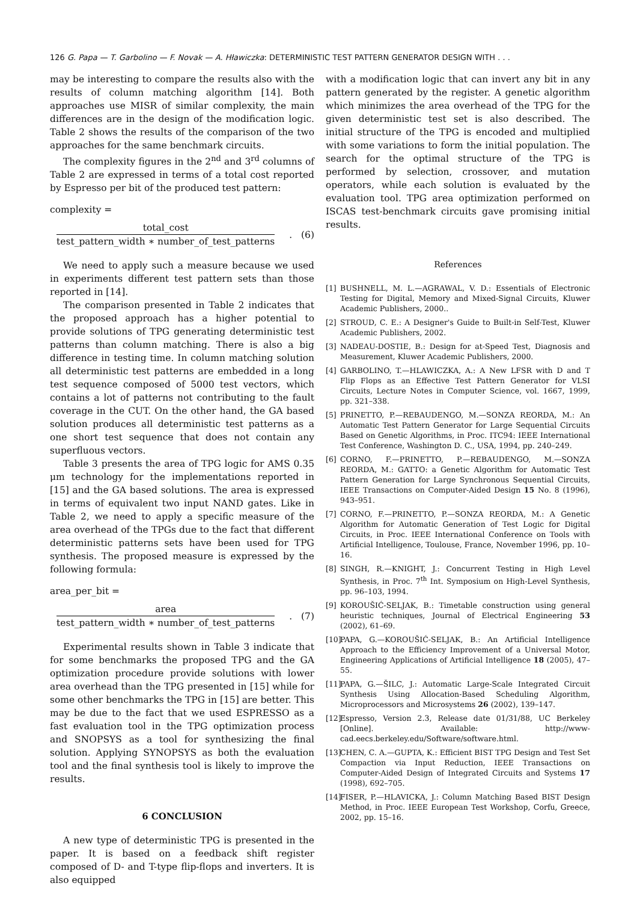126 G. Papa — T. Garbolino — F. Novak — A. Hławiczka: DETERMINISTIC TEST PATTERN GENERATOR DESIGN WITH . . .
may be interesting to compare the results also with the results of column matching algorithm [14]. Both approaches use MISR of similar complexity, the main differences are in the design of the modification logic. Table 2 shows the results of the comparison of the two approaches for the same benchmark circuits.
The complexity figures in the 2<sup>nd</sup> and 3<sup>rd</sup> columns of Table 2 are expressed in terms of a total cost reported by Espresso per bit of the produced test pattern:
complexity =
total_cost
test_pattern_width ∗ number_of_test_patterns
. (6)
We need to apply such a measure because we used in experiments different test pattern sets than those reported in [14].
The comparison presented in Table 2 indicates that the proposed approach has a higher potential to provide solutions of TPG generating deterministic test patterns than column matching. There is also a big difference in testing time. In column matching solution all deterministic test patterns are embedded in a long test sequence composed of 5000 test vectors, which contains a lot of patterns not contributing to the fault coverage in the CUT. On the other hand, the GA based solution produces all deterministic test patterns as a one short test sequence that does not contain any superfluous vectors.
Table 3 presents the area of TPG logic for AMS 0.35 μm technology for the implementations reported in [15] and the GA based solutions. The area is expressed in terms of equivalent two input NAND gates. Like in Table 2, we need to apply a specific measure of the area overhead of the TPGs due to the fact that different deterministic patterns sets have been used for TPG synthesis. The proposed measure is expressed by the following formula:
area_per_bit =
area
test_pattern_width ∗ number_of_test_patterns
. (7)
Experimental results shown in Table 3 indicate that for some benchmarks the proposed TPG and the GA optimization procedure provide solutions with lower area overhead than the TPG presented in [15] while for some other benchmarks the TPG in [15] are better. This may be due to the fact that we used ESPRESSO as a fast evaluation tool in the TPG optimization process and SNOPSYS as a tool for synthesizing the final solution. Applying SYNOPSYS as both the evaluation tool and the final synthesis tool is likely to improve the results.
6 CONCLUSION
A new type of deterministic TPG is presented in the paper. It is based on a feedback shift register composed of D- and T-type flip-flops and inverters. It is also equipped
with a modification logic that can invert any bit in any pattern generated by the register. A genetic algorithm which minimizes the area overhead of the TPG for the given deterministic test set is also described. The initial structure of the TPG is encoded and multiplied with some variations to form the initial population. The search for the optimal structure of the TPG is performed by selection, crossover, and mutation operators, while each solution is evaluated by the evaluation tool. TPG area optimization performed on ISCAS test-benchmark circuits gave promising initial results.
References
[1] BUSHNELL, M. L.—AGRAWAL, V. D.: Essentials of Electronic Testing for Digital, Memory and Mixed-Signal Circuits, Kluwer Academic Publishers, 2000..
[2] STROUD, C. E.: A Designer's Guide to Built-in Self-Test, Kluwer Academic Publishers, 2002.
[3] NADEAU-DOSTIE, B.: Design for at-Speed Test, Diagnosis and Measurement, Kluwer Academic Publishers, 2000.
[4] GARBOLINO, T.—HLAWICZKA, A.: A New LFSR with D and T Flip Flops as an Effective Test Pattern Generator for VLSI Circuits, Lecture Notes in Computer Science, vol. 1667, 1999, pp. 321–338.
[5] PRINETTO, P.—REBAUDENGO, M.—SONZA REORDA, M.: An Automatic Test Pattern Generator for Large Sequential Circuits Based on Genetic Algorithms, in Proc. ITC94: IEEE International Test Conference, Washington D. C., USA, 1994, pp. 240–249.
[6] CORNO, F.—PRINETTO, P.—REBAUDENGO, M.—SONZA REORDA, M.: GATTO: a Genetic Algorithm for Automatic Test Pattern Generation for Large Synchronous Sequential Circuits, IEEE Transactions on Computer-Aided Design 15 No. 8 (1996), 943–951.
[7] CORNO, F.—PRINETTO, P.—SONZA REORDA, M.: A Genetic Algorithm for Automatic Generation of Test Logic for Digital Circuits, in Proc. IEEE International Conference on Tools with Artificial Intelligence, Toulouse, France, November 1996, pp. 10–16.
[8] SINGH, R.—KNIGHT, J.: Concurrent Testing in High Level Synthesis, in Proc. 7<sup>th</sup> Int. Symposium on High-Level Synthesis, pp. 96–103, 1994.
[9] KOROUŠIĆ-SELJAK, B.: Timetable construction using general heuristic techniques, Journal of Electrical Engineering 53 (2002), 61–69.
[10] PAPA, G.—KOROUŠIĆ-SELJAK, B.: An Artificial Intelligence Approach to the Efficiency Improvement of a Universal Motor, Engineering Applications of Artificial Intelligence 18 (2005), 47–55.
[11] PAPA, G.—ŠILC, J.: Automatic Large-Scale Integrated Circuit Synthesis Using Allocation-Based Scheduling Algorithm, Microprocessors and Microsystems 26 (2002), 139–147.
[12] Espresso, Version 2.3, Release date 01/31/88, UC Berkeley [Online]. Available: http://www-cad.eecs.berkeley.edu/Software/software.html.
[13] CHEN, C. A.—GUPTA, K.: Efficient BIST TPG Design and Test Set Compaction via Input Reduction, IEEE Transactions on Computer-Aided Design of Integrated Circuits and Systems 17 (1998), 692–705.
[14] FISER, P.—HLAVICKA, J.: Column Matching Based BIST Design Method, in Proc. IEEE European Test Workshop, Corfu, Greece, 2002, pp. 15–16.